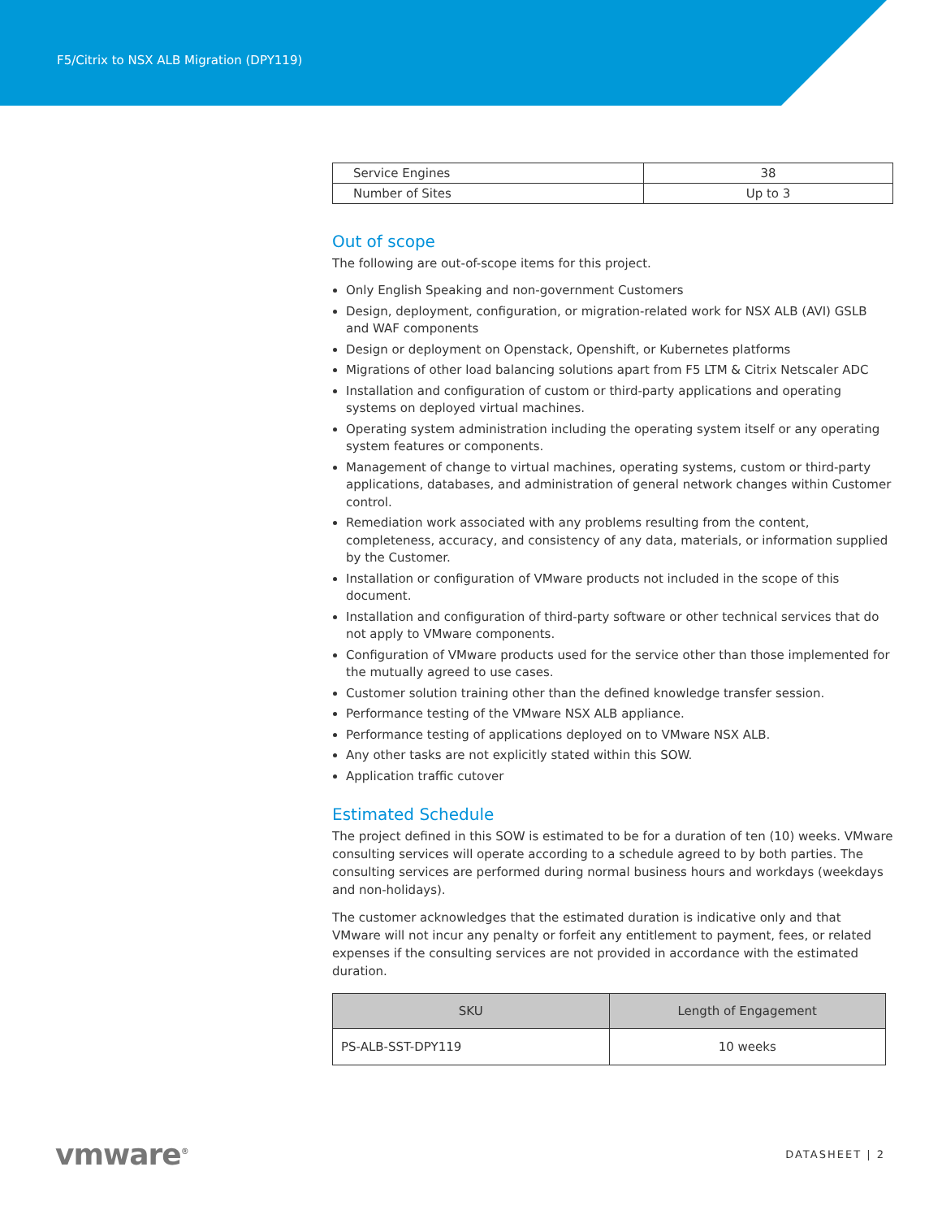F5/Citrix to NSX ALB Migration (DPY119)
| Service Engines | 38 |
| Number of Sites | Up to 3 |
Out of scope
The following are out-of-scope items for this project.
Only English Speaking and non-government Customers
Design, deployment, configuration, or migration-related work for NSX ALB (AVI) GSLB and WAF components
Design or deployment on Openstack, Openshift, or Kubernetes platforms
Migrations of other load balancing solutions apart from F5 LTM & Citrix Netscaler ADC
Installation and configuration of custom or third-party applications and operating systems on deployed virtual machines.
Operating system administration including the operating system itself or any operating system features or components.
Management of change to virtual machines, operating systems, custom or third-party applications, databases, and administration of general network changes within Customer control.
Remediation work associated with any problems resulting from the content, completeness, accuracy, and consistency of any data, materials, or information supplied by the Customer.
Installation or configuration of VMware products not included in the scope of this document.
Installation and configuration of third-party software or other technical services that do not apply to VMware components.
Configuration of VMware products used for the service other than those implemented for the mutually agreed to use cases.
Customer solution training other than the defined knowledge transfer session.
Performance testing of the VMware NSX ALB appliance.
Performance testing of applications deployed on to VMware NSX ALB.
Any other tasks are not explicitly stated within this SOW.
Application traffic cutover
Estimated Schedule
The project defined in this SOW is estimated to be for a duration of ten (10) weeks. VMware consulting services will operate according to a schedule agreed to by both parties. The consulting services are performed during normal business hours and workdays (weekdays and non-holidays).
The customer acknowledges that the estimated duration is indicative only and that VMware will not incur any penalty or forfeit any entitlement to payment, fees, or related expenses if the consulting services are not provided in accordance with the estimated duration.
| SKU | Length of Engagement |
| --- | --- |
| PS-ALB-SST-DPY119 | 10 weeks |
vmware<sup>®</sup> DATASHEET | 2